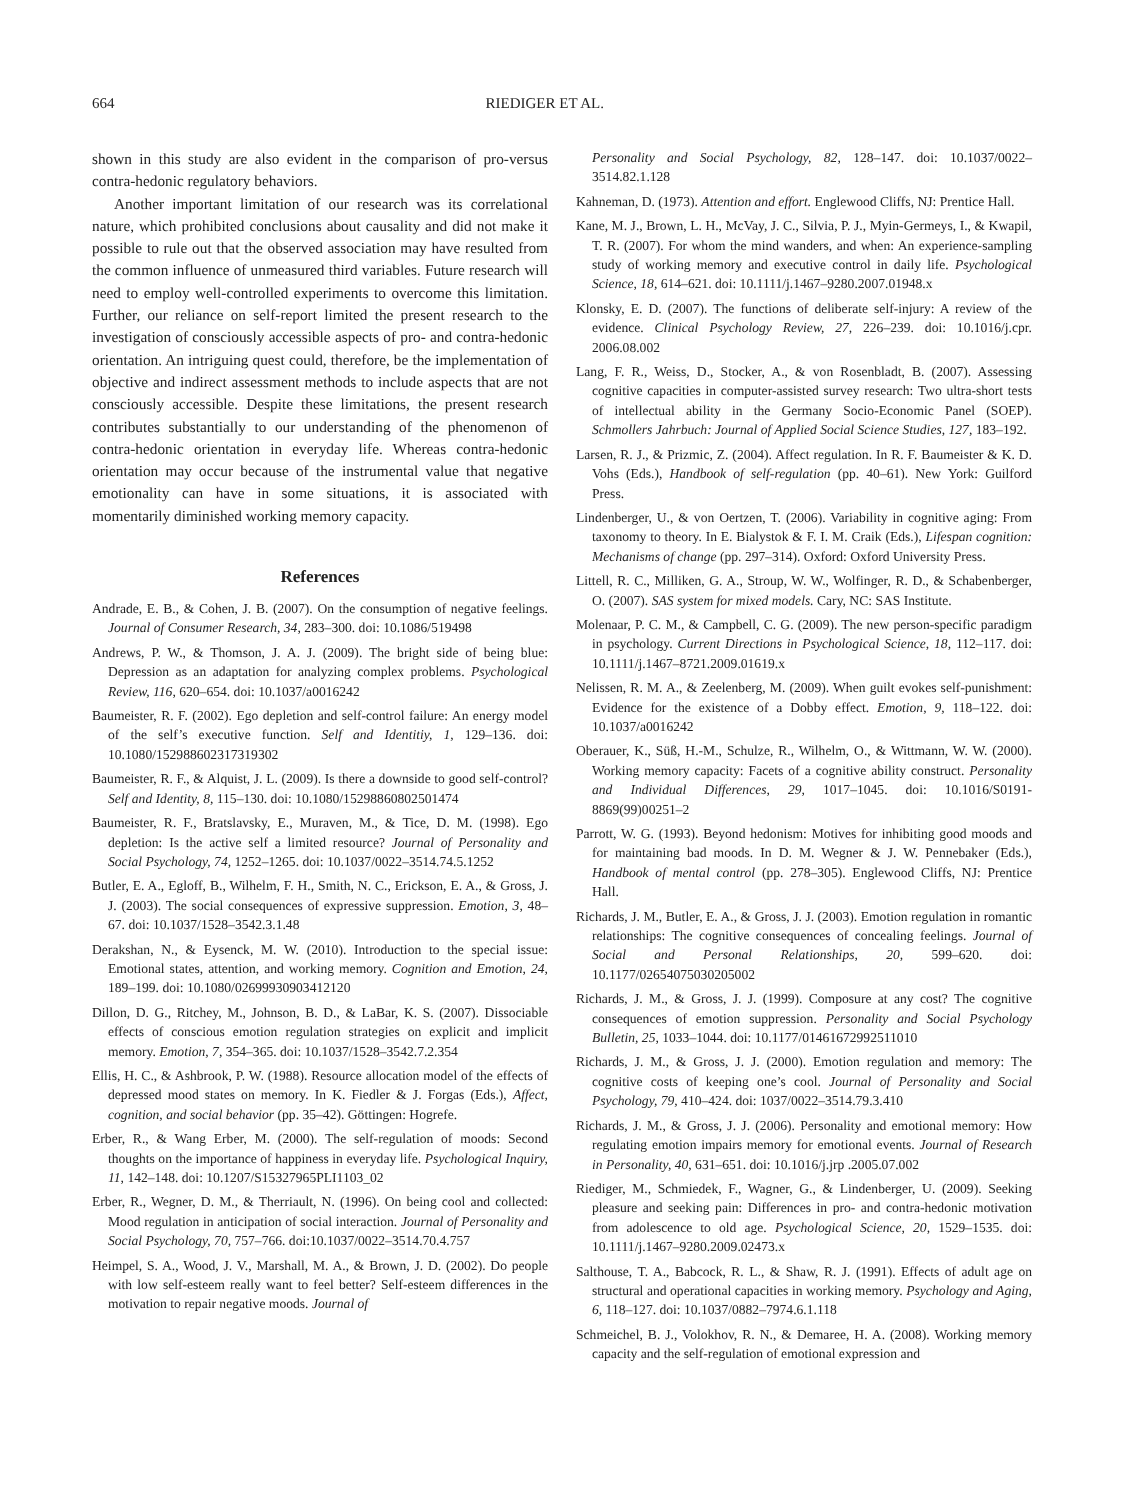664 RIEDIGER ET AL.
shown in this study are also evident in the comparison of pro-versus contra-hedonic regulatory behaviors.
Another important limitation of our research was its correlational nature, which prohibited conclusions about causality and did not make it possible to rule out that the observed association may have resulted from the common influence of unmeasured third variables. Future research will need to employ well-controlled experiments to overcome this limitation. Further, our reliance on self-report limited the present research to the investigation of consciously accessible aspects of pro- and contra-hedonic orientation. An intriguing quest could, therefore, be the implementation of objective and indirect assessment methods to include aspects that are not consciously accessible. Despite these limitations, the present research contributes substantially to our understanding of the phenomenon of contra-hedonic orientation in everyday life. Whereas contra-hedonic orientation may occur because of the instrumental value that negative emotionality can have in some situations, it is associated with momentarily diminished working memory capacity.
References
Andrade, E. B., & Cohen, J. B. (2007). On the consumption of negative feelings. Journal of Consumer Research, 34, 283–300. doi: 10.1086/519498
Andrews, P. W., & Thomson, J. A. J. (2009). The bright side of being blue: Depression as an adaptation for analyzing complex problems. Psychological Review, 116, 620–654. doi: 10.1037/a0016242
Baumeister, R. F. (2002). Ego depletion and self-control failure: An energy model of the self’s executive function. Self and Identitiy, 1, 129–136. doi: 10.1080/152988602317319302
Baumeister, R. F., & Alquist, J. L. (2009). Is there a downside to good self-control? Self and Identity, 8, 115–130. doi: 10.1080/15298860802501474
Baumeister, R. F., Bratslavsky, E., Muraven, M., & Tice, D. M. (1998). Ego depletion: Is the active self a limited resource? Journal of Personality and Social Psychology, 74, 1252–1265. doi: 10.1037/0022–3514.74.5.1252
Butler, E. A., Egloff, B., Wilhelm, F. H., Smith, N. C., Erickson, E. A., & Gross, J. J. (2003). The social consequences of expressive suppression. Emotion, 3, 48–67. doi: 10.1037/1528–3542.3.1.48
Derakshan, N., & Eysenck, M. W. (2010). Introduction to the special issue: Emotional states, attention, and working memory. Cognition and Emotion, 24, 189–199. doi: 10.1080/02699930903412120
Dillon, D. G., Ritchey, M., Johnson, B. D., & LaBar, K. S. (2007). Dissociable effects of conscious emotion regulation strategies on explicit and implicit memory. Emotion, 7, 354–365. doi: 10.1037/1528–3542.7.2.354
Ellis, H. C., & Ashbrook, P. W. (1988). Resource allocation model of the effects of depressed mood states on memory. In K. Fiedler & J. Forgas (Eds.), Affect, cognition, and social behavior (pp. 35–42). Göttingen: Hogrefe.
Erber, R., & Wang Erber, M. (2000). The self-regulation of moods: Second thoughts on the importance of happiness in everyday life. Psychological Inquiry, 11, 142–148. doi: 10.1207/S15327965PLI1103_02
Erber, R., Wegner, D. M., & Therriault, N. (1996). On being cool and collected: Mood regulation in anticipation of social interaction. Journal of Personality and Social Psychology, 70, 757–766. doi:10.1037/0022–3514.70.4.757
Heimpel, S. A., Wood, J. V., Marshall, M. A., & Brown, J. D. (2002). Do people with low self-esteem really want to feel better? Self-esteem differences in the motivation to repair negative moods. Journal of
Personality and Social Psychology, 82, 128–147. doi: 10.1037/0022–3514.82.1.128
Kahneman, D. (1973). Attention and effort. Englewood Cliffs, NJ: Prentice Hall.
Kane, M. J., Brown, L. H., McVay, J. C., Silvia, P. J., Myin-Germeys, I., & Kwapil, T. R. (2007). For whom the mind wanders, and when: An experience-sampling study of working memory and executive control in daily life. Psychological Science, 18, 614–621. doi: 10.1111/j.1467–9280.2007.01948.x
Klonsky, E. D. (2007). The functions of deliberate self-injury: A review of the evidence. Clinical Psychology Review, 27, 226–239. doi: 10.1016/j.cpr. 2006.08.002
Lang, F. R., Weiss, D., Stocker, A., & von Rosenbladt, B. (2007). Assessing cognitive capacities in computer-assisted survey research: Two ultra-short tests of intellectual ability in the Germany Socio-Economic Panel (SOEP). Schmollers Jahrbuch: Journal of Applied Social Science Studies, 127, 183–192.
Larsen, R. J., & Prizmic, Z. (2004). Affect regulation. In R. F. Baumeister & K. D. Vohs (Eds.), Handbook of self-regulation (pp. 40–61). New York: Guilford Press.
Lindenberger, U., & von Oertzen, T. (2006). Variability in cognitive aging: From taxonomy to theory. In E. Bialystok & F. I. M. Craik (Eds.), Lifespan cognition: Mechanisms of change (pp. 297–314). Oxford: Oxford University Press.
Littell, R. C., Milliken, G. A., Stroup, W. W., Wolfinger, R. D., & Schabenberger, O. (2007). SAS system for mixed models. Cary, NC: SAS Institute.
Molenaar, P. C. M., & Campbell, C. G. (2009). The new person-specific paradigm in psychology. Current Directions in Psychological Science, 18, 112–117. doi: 10.1111/j.1467–8721.2009.01619.x
Nelissen, R. M. A., & Zeelenberg, M. (2009). When guilt evokes self-punishment: Evidence for the existence of a Dobby effect. Emotion, 9, 118–122. doi: 10.1037/a0016242
Oberauer, K., Süß, H.-M., Schulze, R., Wilhelm, O., & Wittmann, W. W. (2000). Working memory capacity: Facets of a cognitive ability construct. Personality and Individual Differences, 29, 1017–1045. doi: 10.1016/S0191-8869(99)00251–2
Parrott, W. G. (1993). Beyond hedonism: Motives for inhibiting good moods and for maintaining bad moods. In D. M. Wegner & J. W. Pennebaker (Eds.), Handbook of mental control (pp. 278–305). Englewood Cliffs, NJ: Prentice Hall.
Richards, J. M., Butler, E. A., & Gross, J. J. (2003). Emotion regulation in romantic relationships: The cognitive consequences of concealing feelings. Journal of Social and Personal Relationships, 20, 599–620. doi: 10.1177/02654075030205002
Richards, J. M., & Gross, J. J. (1999). Composure at any cost? The cognitive consequences of emotion suppression. Personality and Social Psychology Bulletin, 25, 1033–1044. doi: 10.1177/01461672992511010
Richards, J. M., & Gross, J. J. (2000). Emotion regulation and memory: The cognitive costs of keeping one’s cool. Journal of Personality and Social Psychology, 79, 410–424. doi: 1037/0022–3514.79.3.410
Richards, J. M., & Gross, J. J. (2006). Personality and emotional memory: How regulating emotion impairs memory for emotional events. Journal of Research in Personality, 40, 631–651. doi: 10.1016/j.jrp .2005.07.002
Riediger, M., Schmiedek, F., Wagner, G., & Lindenberger, U. (2009). Seeking pleasure and seeking pain: Differences in pro- and contra-hedonic motivation from adolescence to old age. Psychological Science, 20, 1529–1535. doi: 10.1111/j.1467–9280.2009.02473.x
Salthouse, T. A., Babcock, R. L., & Shaw, R. J. (1991). Effects of adult age on structural and operational capacities in working memory. Psychology and Aging, 6, 118–127. doi: 10.1037/0882–7974.6.1.118
Schmeichel, B. J., Volokhov, R. N., & Demaree, H. A. (2008). Working memory capacity and the self-regulation of emotional expression and